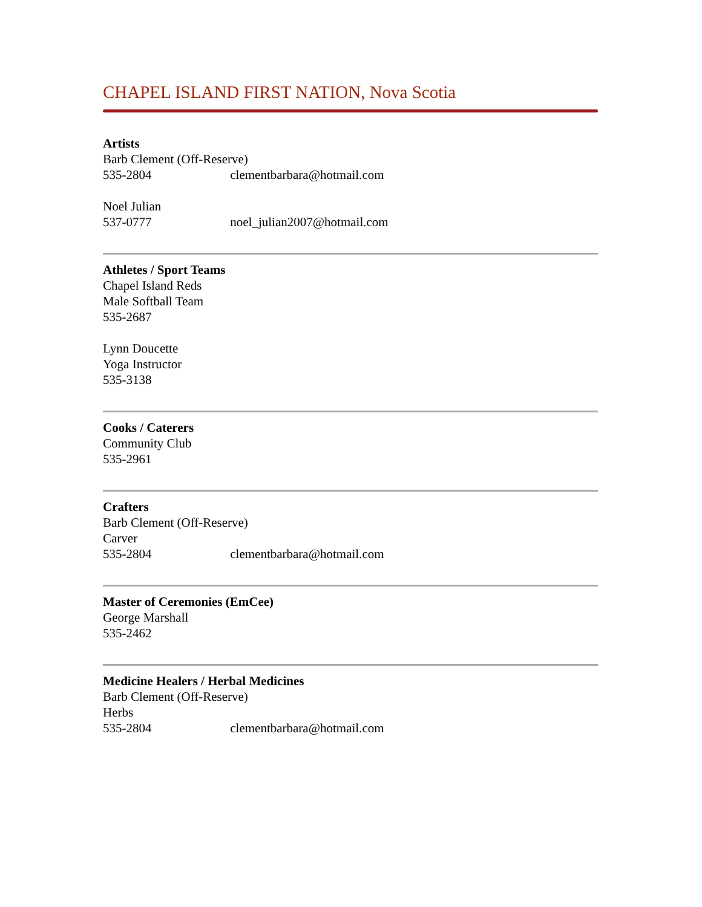CHAPEL ISLAND FIRST NATION, Nova Scotia
Artists
Barb Clement (Off-Reserve)
535-2804 clementbarbara@hotmail.com
Noel Julian
537-0777 noel_julian2007@hotmail.com
Athletes / Sport Teams
Chapel Island Reds
Male Softball Team
535-2687
Lynn Doucette
Yoga Instructor
535-3138
Cooks / Caterers
Community Club
535-2961
Crafters
Barb Clement (Off-Reserve)
Carver
535-2804 clementbarbara@hotmail.com
Master of Ceremonies (EmCee)
George Marshall
535-2462
Medicine Healers / Herbal Medicines
Barb Clement (Off-Reserve)
Herbs
535-2804 clementbarbara@hotmail.com